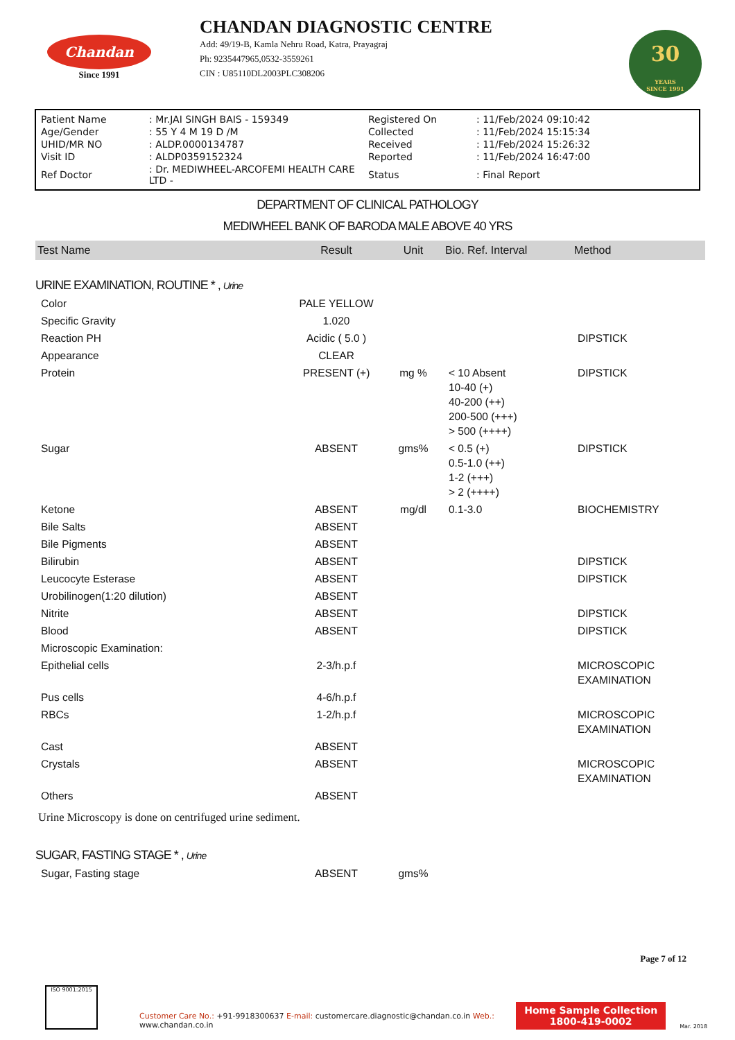Chandan
Since 1991
CHANDAN DIAGNOSTIC CENTRE
Add: 49/19-B, Kamla Nehru Road, Katra, Prayagraj
Ph: 9235447965,0532-3559261
CIN : U85110DL2003PLC308206
30
YEARS
SINCE 1991
| Patient Name | : Mr.JAI SINGH BAIS - 159349 | Registered On | : 11/Feb/2024 09:10:42 |
| Age/Gender | : 55 Y 4 M 19 D /M | Collected | : 11/Feb/2024 15:15:34 |
| UHID/MR NO | : ALDP.0000134787 | Received | : 11/Feb/2024 15:26:32 |
| Visit ID | : ALDP0359152324 | Reported | : 11/Feb/2024 16:47:00 |
| Ref Doctor | : Dr. MEDIWHEEL-ARCOFEMI HEALTH CARE LTD - | Status | : Final Report |
DEPARTMENT OF CLINICAL PATHOLOGY
MEDIWHEEL BANK OF BARODA MALE ABOVE 40 YRS
| Test Name | Result | Unit | Bio. Ref. Interval | Method |
| --- | --- | --- | --- | --- |
| URINE EXAMINATION, ROUTINE * , Urine | | | | |
| Color | PALE YELLOW | | | |
| Specific Gravity | 1.020 | | | |
| Reaction PH | Acidic ( 5.0 ) | | | DIPSTICK |
| Appearance | CLEAR | | | |
| Protein | PRESENT (+) | mg % | < 10 Absent 10-40 (+) 40-200 (++) 200-500 (+++) > 500 (++++) | DIPSTICK |
| Sugar | ABSENT | gms% | < 0.5 (+) 0.5-1.0 (++) 1-2 (+++) > 2 (++++) | DIPSTICK |
| Ketone | ABSENT | mg/dl | 0.1-3.0 | BIOCHEMISTRY |
| Bile Salts | ABSENT | | | |
| Bile Pigments | ABSENT | | | |
| Bilirubin | ABSENT | | | DIPSTICK |
| Leucocyte Esterase | ABSENT | | | DIPSTICK |
| Urobilinogen(1:20 dilution) | ABSENT | | | |
| Nitrite | ABSENT | | | DIPSTICK |
| Blood | ABSENT | | | DIPSTICK |
| Microscopic Examination: | | | | |
| Epithelial cells | 2-3/h.p.f | | | MICROSCOPIC EXAMINATION |
| Pus cells | 4-6/h.p.f | | | |
| RBCs | 1-2/h.p.f | | | MICROSCOPIC EXAMINATION |
| Cast | ABSENT | | | |
| Crystals | ABSENT | | | MICROSCOPIC EXAMINATION |
| Others | ABSENT | | | |
| Urine Microscopy is done on centrifuged urine sediment. | | | | |
| SUGAR, FASTING STAGE * , Urine | | | | |
| Sugar, Fasting stage | ABSENT | gms% | | |
Page 7 of 12
ISO 9001:2015
Customer Care No.: +91-9918300637 E-mail: customercare.diagnostic@chandan.co.in Web.: www.chandan.co.in
Home Sample Collection
1800-419-0002
Mar. 2018